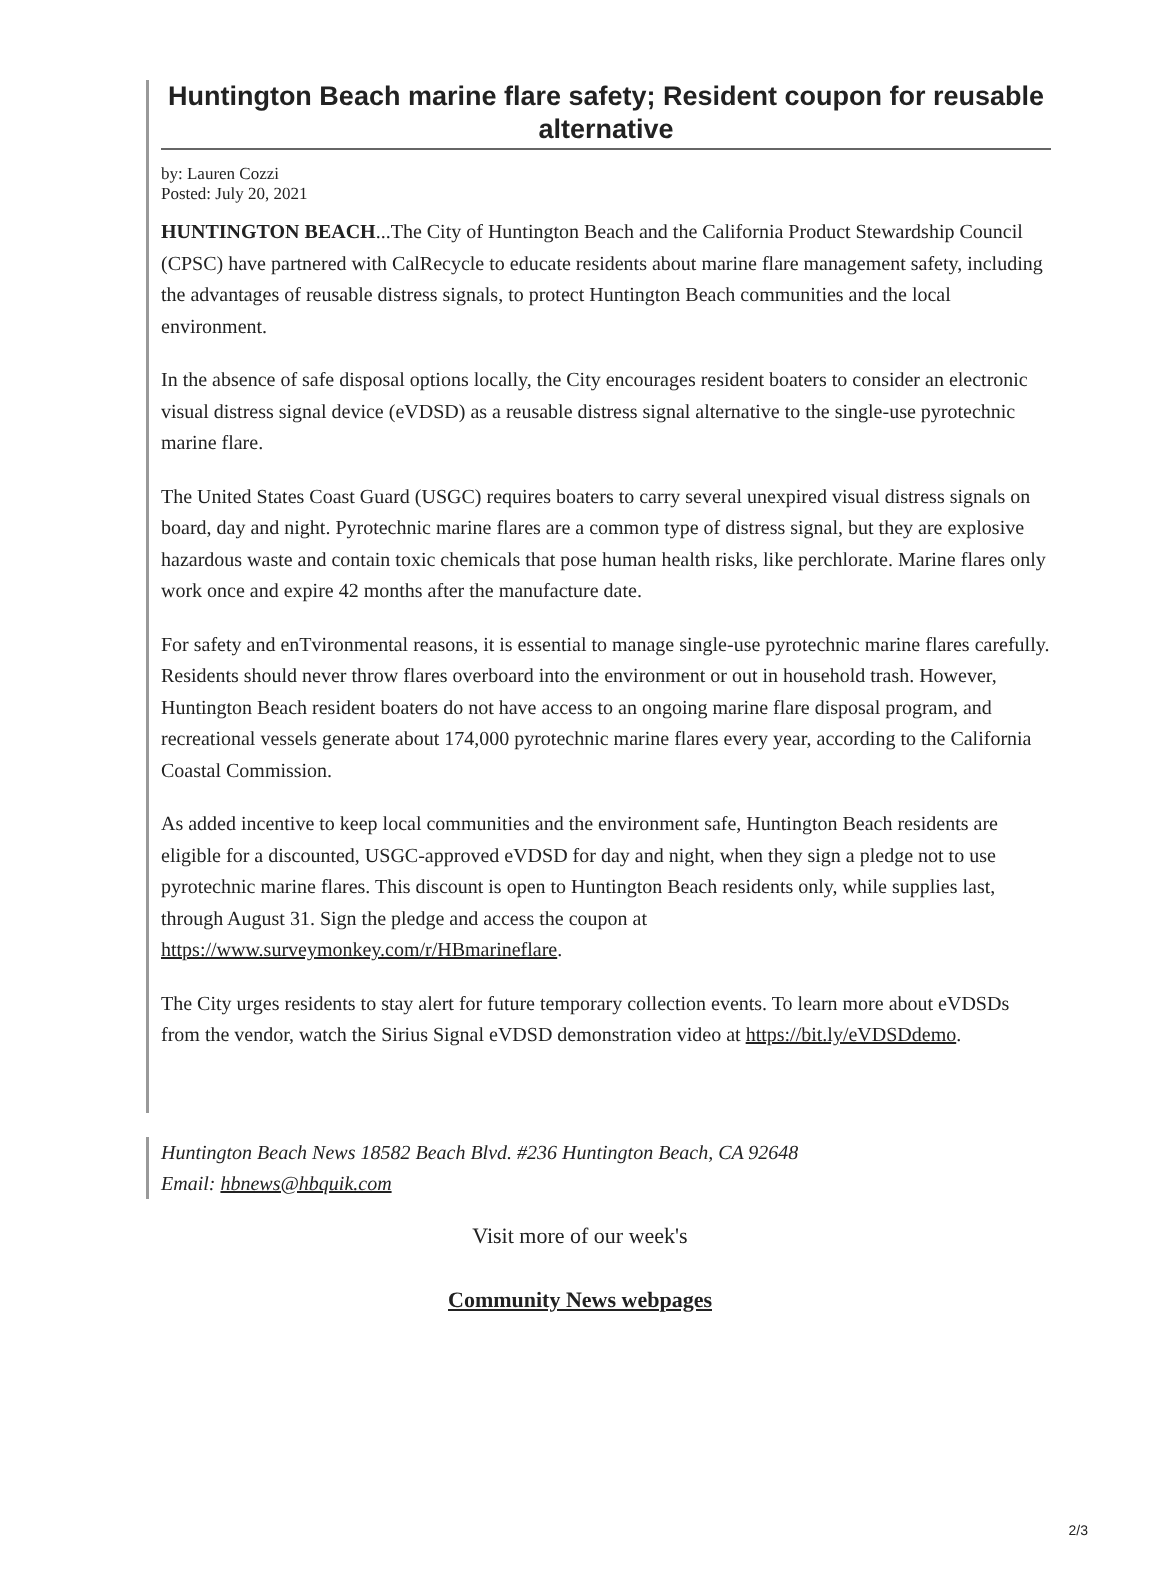Huntington Beach marine flare safety; Resident coupon for reusable alternative
by: Lauren Cozzi
Posted: July 20, 2021
HUNTINGTON BEACH...The City of Huntington Beach and the California Product Stewardship Council (CPSC) have partnered with CalRecycle to educate residents about marine flare management safety, including the advantages of reusable distress signals, to protect Huntington Beach communities and the local environment.
In the absence of safe disposal options locally, the City encourages resident boaters to consider an electronic visual distress signal device (eVDSD) as a reusable distress signal alternative to the single-use pyrotechnic marine flare.
The United States Coast Guard (USGC) requires boaters to carry several unexpired visual distress signals on board, day and night. Pyrotechnic marine flares are a common type of distress signal, but they are explosive hazardous waste and contain toxic chemicals that pose human health risks, like perchlorate. Marine flares only work once and expire 42 months after the manufacture date.
For safety and enTvironmental reasons, it is essential to manage single-use pyrotechnic marine flares carefully. Residents should never throw flares overboard into the environment or out in household trash. However, Huntington Beach resident boaters do not have access to an ongoing marine flare disposal program, and recreational vessels generate about 174,000 pyrotechnic marine flares every year, according to the California Coastal Commission.
As added incentive to keep local communities and the environment safe, Huntington Beach residents are eligible for a discounted, USGC-approved eVDSD for day and night, when they sign a pledge not to use pyrotechnic marine flares. This discount is open to Huntington Beach residents only, while supplies last, through August 31. Sign the pledge and access the coupon at https://www.surveymonkey.com/r/HBmarineflare.
The City urges residents to stay alert for future temporary collection events. To learn more about eVDSDs from the vendor, watch the Sirius Signal eVDSD demonstration video at https://bit.ly/eVDSDdemo.
Huntington Beach News 18582 Beach Blvd. #236 Huntington Beach, CA 92648
Email: hbnews@hbquik.com
Visit more of our week's
Community News webpages
2/3